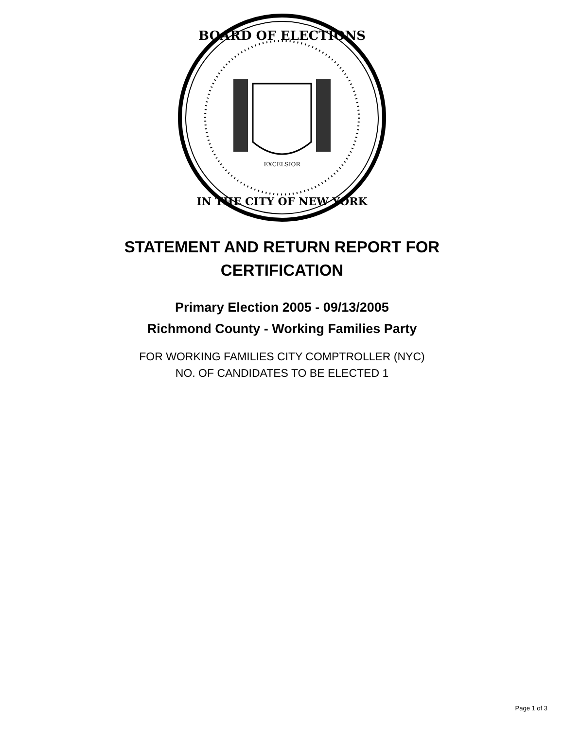BOARD OF ELECTIONS
IN THE CITY OF NEW YORK
EXCELSIOR
STATEMENT AND RETURN REPORT FOR
CERTIFICATION
Primary Election 2005 - 09/13/2005
Richmond County - Working Families Party
FOR WORKING FAMILIES CITY COMPTROLLER (NYC)
NO. OF CANDIDATES TO BE ELECTED 1
Page 1 of 3